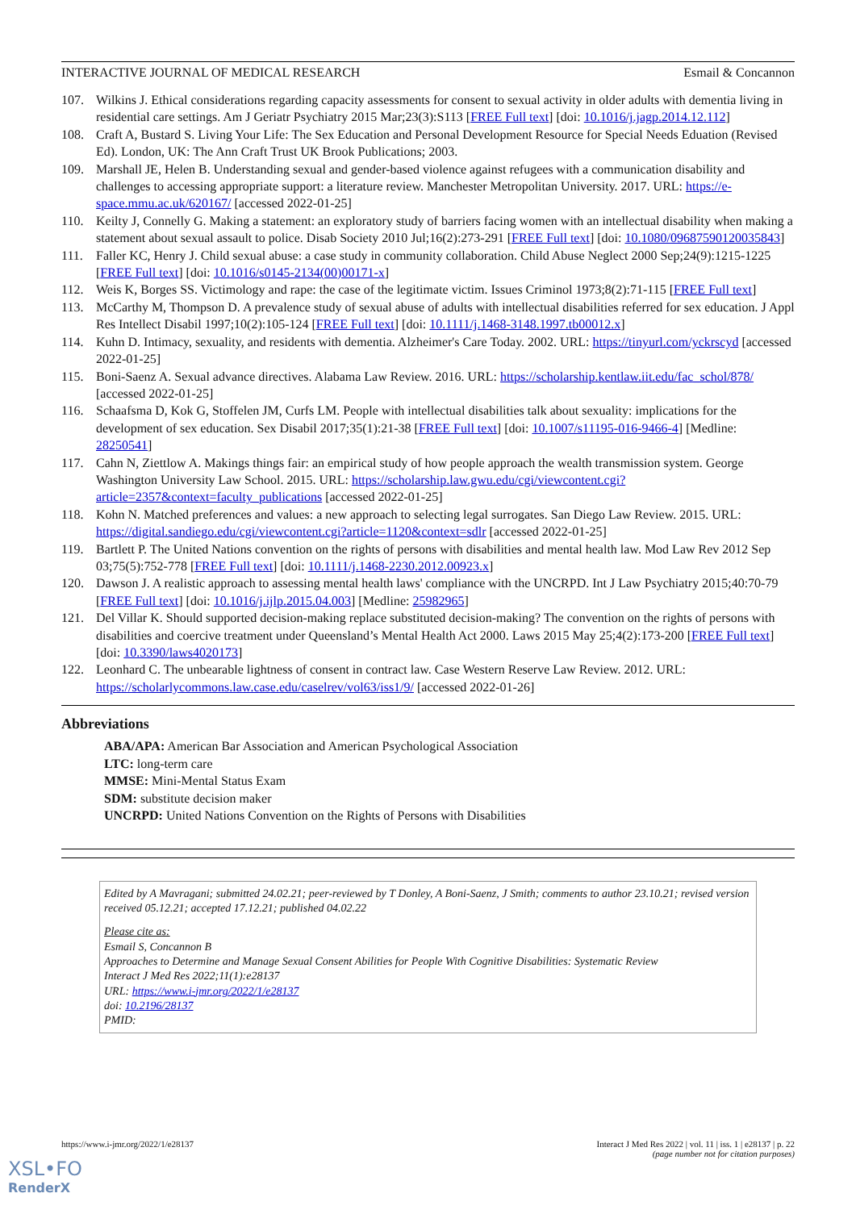INTERACTIVE JOURNAL OF MEDICAL RESEARCH Esmail & Concannon
107. Wilkins J. Ethical considerations regarding capacity assessments for consent to sexual activity in older adults with dementia living in residential care settings. Am J Geriatr Psychiatry 2015 Mar;23(3):S113 [FREE Full text] [doi: 10.1016/j.jagp.2014.12.112]
108. Craft A, Bustard S. Living Your Life: The Sex Education and Personal Development Resource for Special Needs Eduation (Revised Ed). London, UK: The Ann Craft Trust UK Brook Publications; 2003.
109. Marshall JE, Helen B. Understanding sexual and gender-based violence against refugees with a communication disability and challenges to accessing appropriate support: a literature review. Manchester Metropolitan University. 2017. URL: https://e-space.mmu.ac.uk/620167/ [accessed 2022-01-25]
110. Keilty J, Connelly G. Making a statement: an exploratory study of barriers facing women with an intellectual disability when making a statement about sexual assault to police. Disab Society 2010 Jul;16(2):273-291 [FREE Full text] [doi: 10.1080/09687590120035843]
111. Faller KC, Henry J. Child sexual abuse: a case study in community collaboration. Child Abuse Neglect 2000 Sep;24(9):1215-1225 [FREE Full text] [doi: 10.1016/s0145-2134(00)00171-x]
112. Weis K, Borges SS. Victimology and rape: the case of the legitimate victim. Issues Criminol 1973;8(2):71-115 [FREE Full text]
113. McCarthy M, Thompson D. A prevalence study of sexual abuse of adults with intellectual disabilities referred for sex education. J Appl Res Intellect Disabil 1997;10(2):105-124 [FREE Full text] [doi: 10.1111/j.1468-3148.1997.tb00012.x]
114. Kuhn D. Intimacy, sexuality, and residents with dementia. Alzheimer's Care Today. 2002. URL: https://tinyurl.com/yckrscyd [accessed 2022-01-25]
115. Boni-Saenz A. Sexual advance directives. Alabama Law Review. 2016. URL: https://scholarship.kentlaw.iit.edu/fac_schol/878/ [accessed 2022-01-25]
116. Schaafsma D, Kok G, Stoffelen JM, Curfs LM. People with intellectual disabilities talk about sexuality: implications for the development of sex education. Sex Disabil 2017;35(1):21-38 [FREE Full text] [doi: 10.1007/s11195-016-9466-4] [Medline: 28250541]
117. Cahn N, Ziettlow A. Makings things fair: an empirical study of how people approach the wealth transmission system. George Washington University Law School. 2015. URL: https://scholarship.law.gwu.edu/cgi/viewcontent.cgi?article=2357&context=faculty_publications [accessed 2022-01-25]
118. Kohn N. Matched preferences and values: a new approach to selecting legal surrogates. San Diego Law Review. 2015. URL: https://digital.sandiego.edu/cgi/viewcontent.cgi?article=1120&context=sdlr [accessed 2022-01-25]
119. Bartlett P. The United Nations convention on the rights of persons with disabilities and mental health law. Mod Law Rev 2012 Sep 03;75(5):752-778 [FREE Full text] [doi: 10.1111/j.1468-2230.2012.00923.x]
120. Dawson J. A realistic approach to assessing mental health laws' compliance with the UNCRPD. Int J Law Psychiatry 2015;40:70-79 [FREE Full text] [doi: 10.1016/j.ijlp.2015.04.003] [Medline: 25982965]
121. Del Villar K. Should supported decision-making replace substituted decision-making? The convention on the rights of persons with disabilities and coercive treatment under Queensland’s Mental Health Act 2000. Laws 2015 May 25;4(2):173-200 [FREE Full text] [doi: 10.3390/laws4020173]
122. Leonhard C. The unbearable lightness of consent in contract law. Case Western Reserve Law Review. 2012. URL: https://scholarlycommons.law.case.edu/caselrev/vol63/iss1/9/ [accessed 2022-01-26]
Abbreviations
ABA/APA: American Bar Association and American Psychological Association
LTC: long-term care
MMSE: Mini-Mental Status Exam
SDM: substitute decision maker
UNCRPD: United Nations Convention on the Rights of Persons with Disabilities
Edited by A Mavragani; submitted 24.02.21; peer-reviewed by T Donley, A Boni-Saenz, J Smith; comments to author 23.10.21; revised version received 05.12.21; accepted 17.12.21; published 04.02.22
Please cite as:
Esmail S, Concannon B
Approaches to Determine and Manage Sexual Consent Abilities for People With Cognitive Disabilities: Systematic Review
Interact J Med Res 2022;11(1):e28137
URL: https://www.i-jmr.org/2022/1/e28137
doi: 10.2196/28137
PMID:
https://www.i-jmr.org/2022/1/e28137 Interact J Med Res 2022 | vol. 11 | iss. 1 | e28137 | p. 22
(page number not for citation purposes)
XSL•FO
RenderX